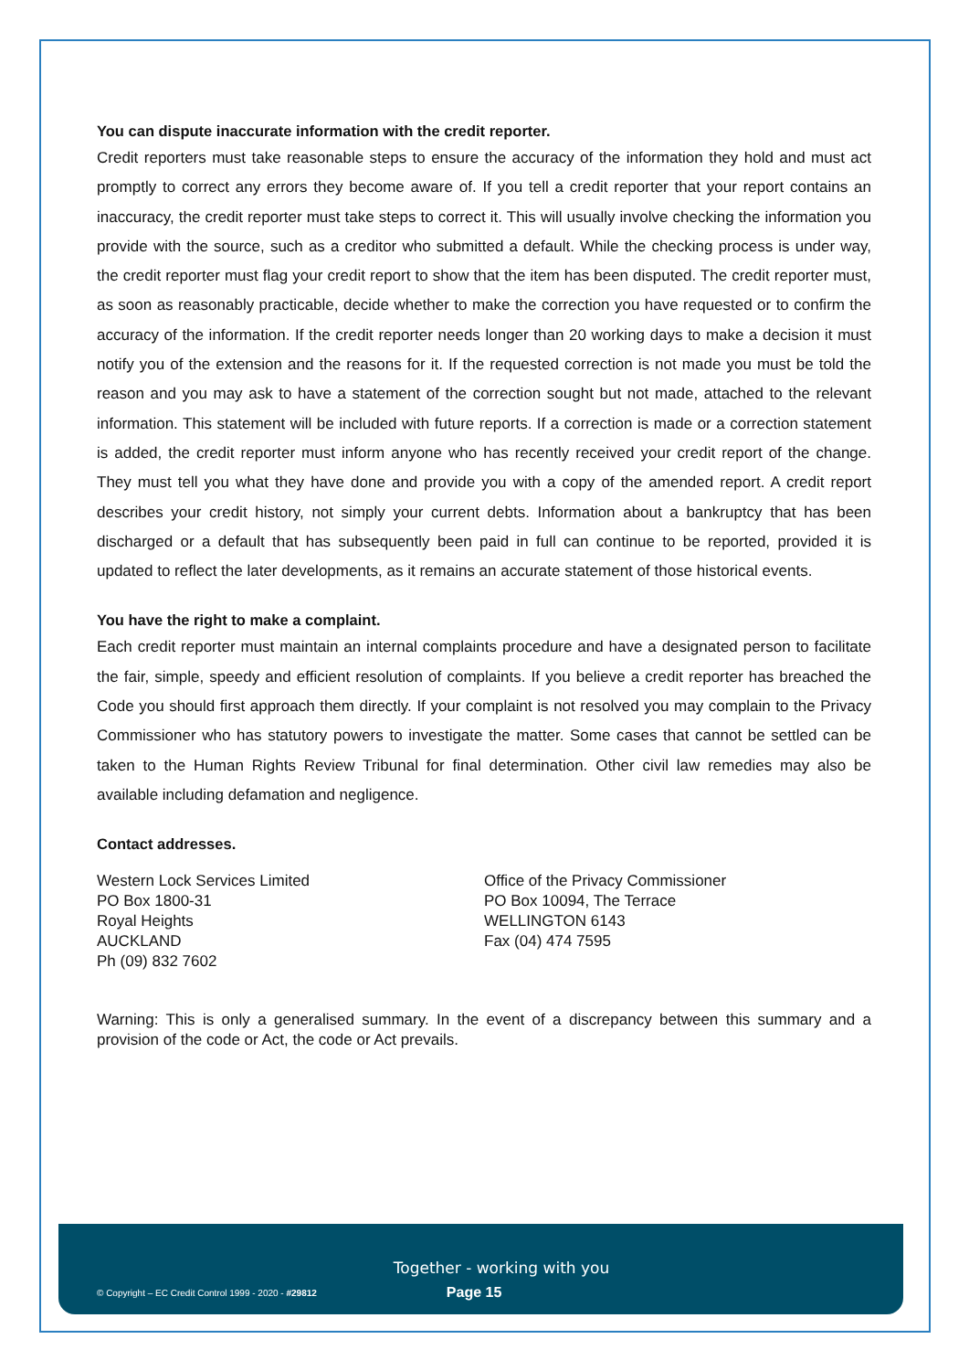You can dispute inaccurate information with the credit reporter.
Credit reporters must take reasonable steps to ensure the accuracy of the information they hold and must act promptly to correct any errors they become aware of. If you tell a credit reporter that your report contains an inaccuracy, the credit reporter must take steps to correct it. This will usually involve checking the information you provide with the source, such as a creditor who submitted a default. While the checking process is under way, the credit reporter must flag your credit report to show that the item has been disputed. The credit reporter must, as soon as reasonably practicable, decide whether to make the correction you have requested or to confirm the accuracy of the information. If the credit reporter needs longer than 20 working days to make a decision it must notify you of the extension and the reasons for it. If the requested correction is not made you must be told the reason and you may ask to have a statement of the correction sought but not made, attached to the relevant information. This statement will be included with future reports. If a correction is made or a correction statement is added, the credit reporter must inform anyone who has recently received your credit report of the change. They must tell you what they have done and provide you with a copy of the amended report. A credit report describes your credit history, not simply your current debts. Information about a bankruptcy that has been discharged or a default that has subsequently been paid in full can continue to be reported, provided it is updated to reflect the later developments, as it remains an accurate statement of those historical events.
You have the right to make a complaint.
Each credit reporter must maintain an internal complaints procedure and have a designated person to facilitate the fair, simple, speedy and efficient resolution of complaints. If you believe a credit reporter has breached the Code you should first approach them directly. If your complaint is not resolved you may complain to the Privacy Commissioner who has statutory powers to investigate the matter. Some cases that cannot be settled can be taken to the Human Rights Review Tribunal for final determination. Other civil law remedies may also be available including defamation and negligence.
Contact addresses.
Western Lock Services Limited
PO Box 1800-31
Royal Heights
AUCKLAND
Ph (09) 832 7602
Office of the Privacy Commissioner
PO Box 10094, The Terrace
WELLINGTON 6143
Fax (04) 474 7595
Warning: This is only a generalised summary. In the event of a discrepancy between this summary and a provision of the code or Act, the code or Act prevails.
Together - working with you
© Copyright – EC Credit Control 1999 - 2020 - #29812 Page 15